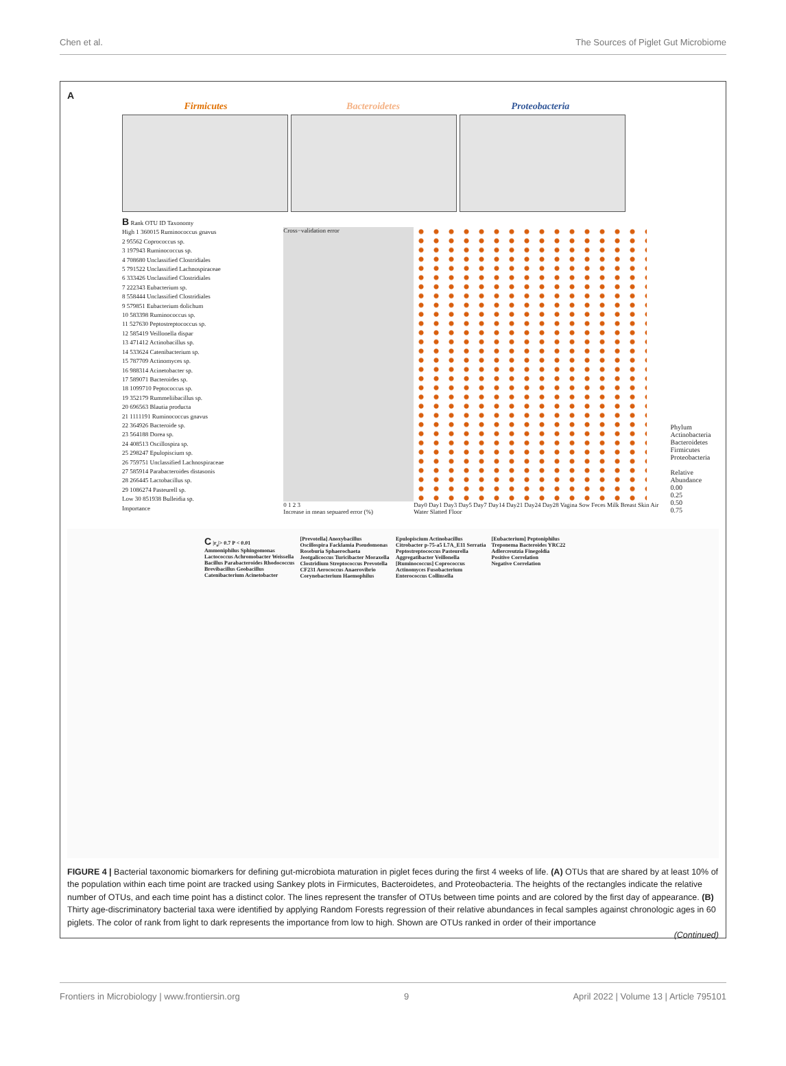Chen et al. The Sources of Piglet Gut Microbiome
A
Firmicutes Bacteroidetes Proteobacteria
B Rank OTU ID Taxonomy
High 1 360015 Ruminococcus gnavus
2 95562 Coprococcus sp.
3 197943 Ruminococcus sp.
4 708680 Unclassified Clostridiales
5 791522 Unclassified Lachnospiraceae
6 333426 Unclassified Clostridiales
7 222343 Eubacterium sp.
8 558444 Unclassified Clostridiales
9 579851 Eubacterium dolichum
10 583398 Ruminococcus sp.
11 527630 Peptostreptococcus sp.
12 585419 Veillonella dispar
13 471412 Actinobacillus sp.
14 533624 Catenibacterium sp.
15 787709 Actinomyces sp.
16 988314 Acinetobacter sp.
17 589071 Bacteroides sp.
18 1099710 Peptococcus sp.
19 352179 Rummeliibacillus sp.
20 696563 Blautia producta
21 1111191 Ruminococcus gnavus
22 364926 Bacteroide sp.
23 564188 Dorea sp.
24 408513 Oscillospira sp.
25 298247 Epulopiscium sp.
26 759751 Unclassified Lachnospiraceae
27 585914 Parabacteroides distasonis
28 266445 Lactobacillus sp.
29 1086274 Pasteurell sp.
Low 30 851938 Bulleidia sp.
Importance
Cross−validation error
0 1 2 3
Increase in mean sepuared error (%)
Day0 Day1 Day3 Day5 Day7 Day14 Day21 Day24 Day28 Vagina Sow Feces Milk Breast Skin Air Water Slatted Floor
Phylum
Actinobacteria
Bacteroidetes
Firmicutes
Proteobacteria
Relative Abundance
0.00
0.25
0.50
0.75
C |r<sub>s</sub>|> 0.7 P < 0.01
Ammoniphilus Sphingomonas Lactococcus Achromobacter Weissella Bacillus Parabacteroides Rhodococcus Brevibacillus Geobacillus Catenibacterium Acinetobacter [Prevotella] Anoxybacillus Oscillospira Facklamia Pseudomonas Roseburia Sphaerochaeta Jeotgalicoccus Turicibacter Moraxella Clostridium Streptococcus Prevotella CF231 Aerococcus Anaerovibrio Corynebacterium Haemophilus Epulopiscium Actinobacillus Citrobacter p-75-a5 L7A_E11 Serratia Peptostreptococcus Pasteurella Aggregatibacter Veillonella [Ruminococcus] Coprococcus Actinomyces Fusobacterium Enterococcus Collinsella [Eubacterium] Peptoniphilus Treponema Bacteroides YRC22 Adlercreutzia Finegoldia
Positive Correlation
Negative Correlation
FIGURE 4 | Bacterial taxonomic biomarkers for defining gut-microbiota maturation in piglet feces during the first 4 weeks of life. (A) OTUs that are shared by at least 10% of the population within each time point are tracked using Sankey plots in Firmicutes, Bacteroidetes, and Proteobacteria. The heights of the rectangles indicate the relative number of OTUs, and each time point has a distinct color. The lines represent the transfer of OTUs between time points and are colored by the first day of appearance. (B) Thirty age-discriminatory bacterial taxa were identified by applying Random Forests regression of their relative abundances in fecal samples against chronologic ages in 60 piglets. The color of rank from light to dark represents the importance from low to high. Shown are OTUs ranked in order of their importance
(Continued)
Frontiers in Microbiology | www.frontiersin.org 9 April 2022 | Volume 13 | Article 795101